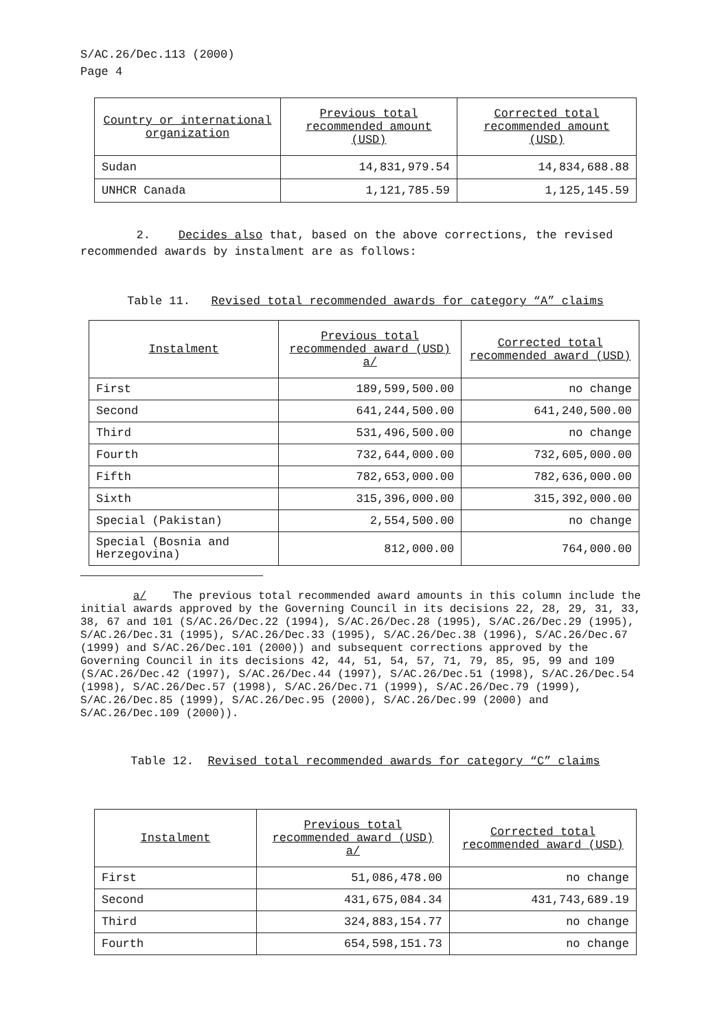S/AC.26/Dec.113 (2000)
Page 4
| Country or international organization | Previous total recommended amount (USD) | Corrected total recommended amount (USD) |
| --- | --- | --- |
| Sudan | 14,831,979.54 | 14,834,688.88 |
| UNHCR Canada | 1,121,785.59 | 1,125,145.59 |
2. Decides also that, based on the above corrections, the revised recommended awards by instalment are as follows:
Table 11. Revised total recommended awards for category “A” claims
| Instalment | Previous total recommended award (USD) a/ | Corrected total recommended award (USD) |
| --- | --- | --- |
| First | 189,599,500.00 | no change |
| Second | 641,244,500.00 | 641,240,500.00 |
| Third | 531,496,500.00 | no change |
| Fourth | 732,644,000.00 | 732,605,000.00 |
| Fifth | 782,653,000.00 | 782,636,000.00 |
| Sixth | 315,396,000.00 | 315,392,000.00 |
| Special (Pakistan) | 2,554,500.00 | no change |
| Special (Bosnia and Herzegovina) | 812,000.00 | 764,000.00 |
a/ The previous total recommended award amounts in this column include the initial awards approved by the Governing Council in its decisions 22, 28, 29, 31, 33, 38, 67 and 101 (S/AC.26/Dec.22 (1994), S/AC.26/Dec.28 (1995), S/AC.26/Dec.29 (1995), S/AC.26/Dec.31 (1995), S/AC.26/Dec.33 (1995), S/AC.26/Dec.38 (1996), S/AC.26/Dec.67 (1999) and S/AC.26/Dec.101 (2000)) and subsequent corrections approved by the Governing Council in its decisions 42, 44, 51, 54, 57, 71, 79, 85, 95, 99 and 109 (S/AC.26/Dec.42 (1997), S/AC.26/Dec.44 (1997), S/AC.26/Dec.51 (1998), S/AC.26/Dec.54 (1998), S/AC.26/Dec.57 (1998), S/AC.26/Dec.71 (1999), S/AC.26/Dec.79 (1999), S/AC.26/Dec.85 (1999), S/AC.26/Dec.95 (2000), S/AC.26/Dec.99 (2000) and S/AC.26/Dec.109 (2000)).
Table 12. Revised total recommended awards for category “C” claims
| Instalment | Previous total recommended award (USD) a/ | Corrected total recommended award (USD) |
| --- | --- | --- |
| First | 51,086,478.00 | no change |
| Second | 431,675,084.34 | 431,743,689.19 |
| Third | 324,883,154.77 | no change |
| Fourth | 654,598,151.73 | no change |